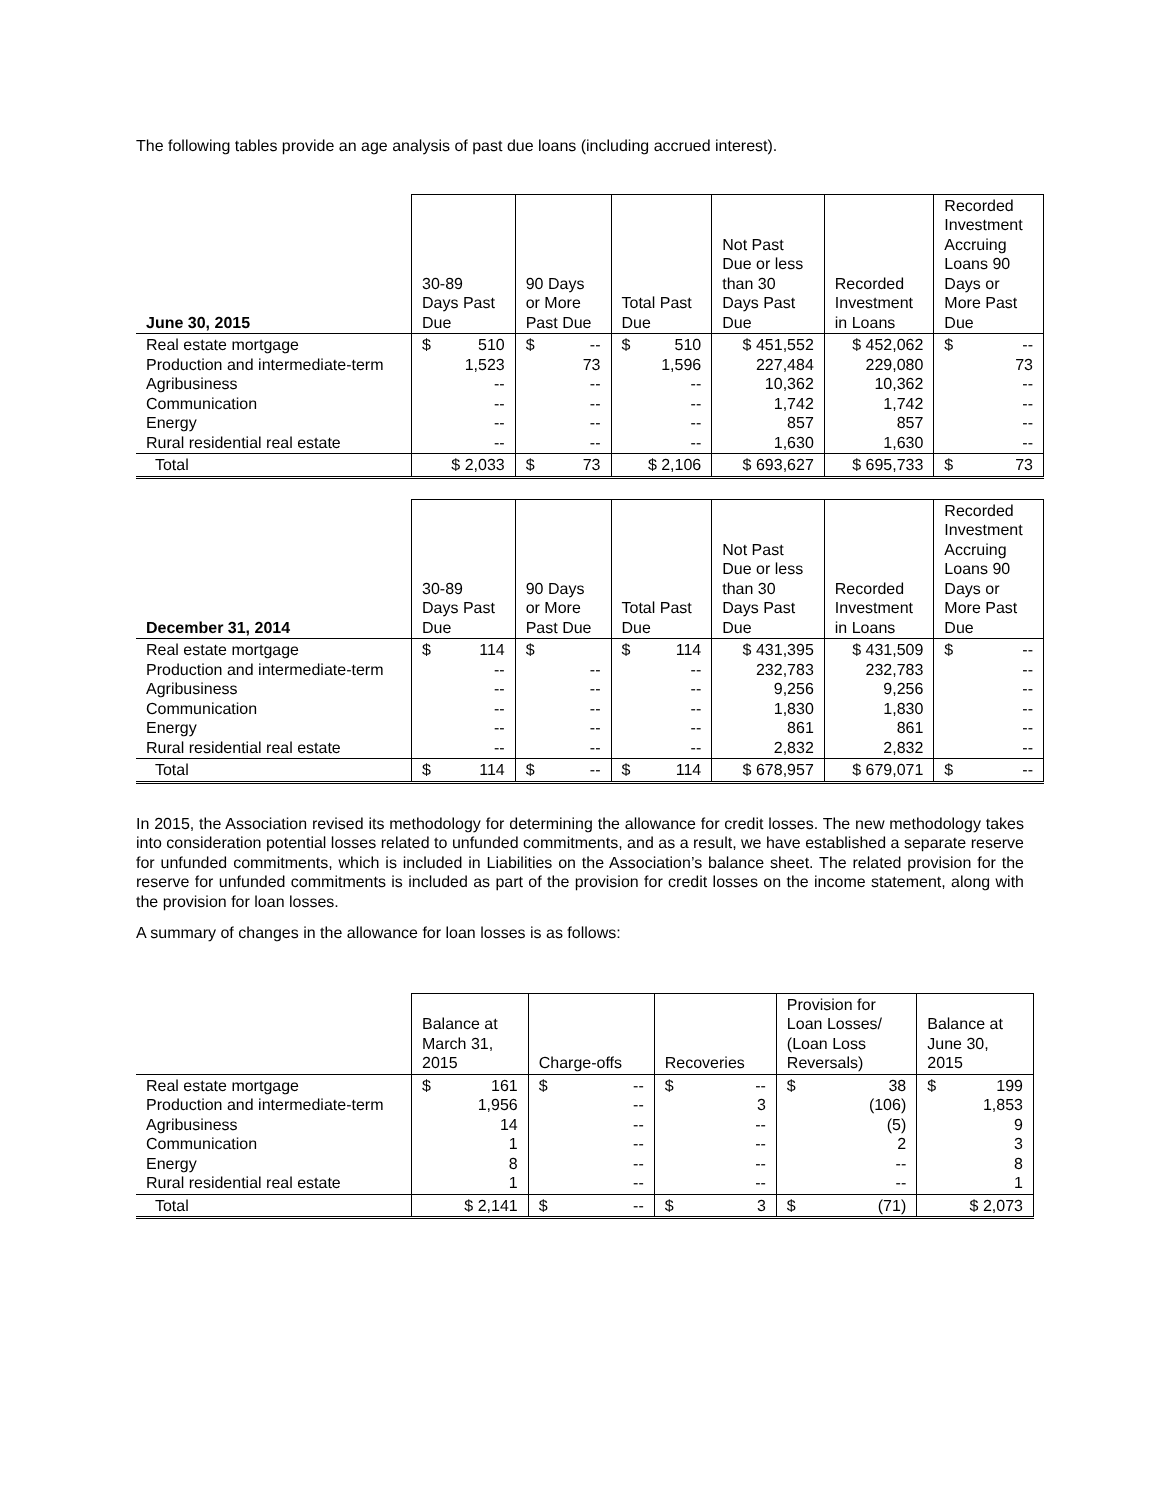The following tables provide an age analysis of past due loans (including accrued interest).
| June 30, 2015 | 30-89 Days Past Due | 90 Days or More Past Due | Total Past Due | Not Past Due or less than 30 Days Past Due | Recorded Investment in Loans | Recorded Investment Accruing Loans 90 Days or More Past Due |
| --- | --- | --- | --- | --- | --- | --- |
| Real estate mortgage Production and intermediate-term Agribusiness Communication Energy Rural residential real estate | $ 510 1,523 -- -- -- -- | $ -- 73 -- -- -- -- | $ 510 1,596 -- -- -- -- | $ 451,552 227,484 10,362 1,742 857 1,630 | $ 452,062 229,080 10,362 1,742 857 1,630 | $ -- 73 -- -- -- -- |
| Total | $ 2,033 | $ 73 | $ 2,106 | $ 693,627 | $ 695,733 | $ 73 |
| December 31, 2014 | 30-89 Days Past Due | 90 Days or More Past Due | Total Past Due | Not Past Due or less than 30 Days Past Due | Recorded Investment in Loans | Recorded Investment Accruing Loans 90 Days or More Past Due |
| --- | --- | --- | --- | --- | --- | --- |
| Real estate mortgage Production and intermediate-term Agribusiness Communication Energy Rural residential real estate | $ 114 -- -- -- -- -- | $ -- -- -- -- -- | $ 114 -- -- -- -- -- | $ 431,395 232,783 9,256 1,830 861 2,832 | $ 431,509 232,783 9,256 1,830 861 2,832 | $ -- -- -- -- -- -- |
| Total | $ 114 | $ -- | $ 114 | $ 678,957 | $ 679,071 | $ -- |
In 2015, the Association revised its methodology for determining the allowance for credit losses. The new methodology takes into consideration potential losses related to unfunded commitments, and as a result, we have established a separate reserve for unfunded commitments, which is included in Liabilities on the Association’s balance sheet. The related provision for the reserve for unfunded commitments is included as part of the provision for credit losses on the income statement, along with the provision for loan losses.
A summary of changes in the allowance for loan losses is as follows:
| | Balance at March 31, 2015 | Charge-offs | Recoveries | Provision for Loan Losses/ (Loan Loss Reversals) | Balance at June 30, 2015 |
| --- | --- | --- | --- | --- | --- |
| Real estate mortgage Production and intermediate-term Agribusiness Communication Energy Rural residential real estate | $ 161 1,956 14 1 8 1 | $ -- -- -- -- -- -- | $ -- 3 -- -- -- -- | $ 38 (106) (5) 2 -- -- | $ 199 1,853 9 3 8 1 |
| Total | $ 2,141 | $ -- | $ 3 | $ (71) | $ 2,073 |